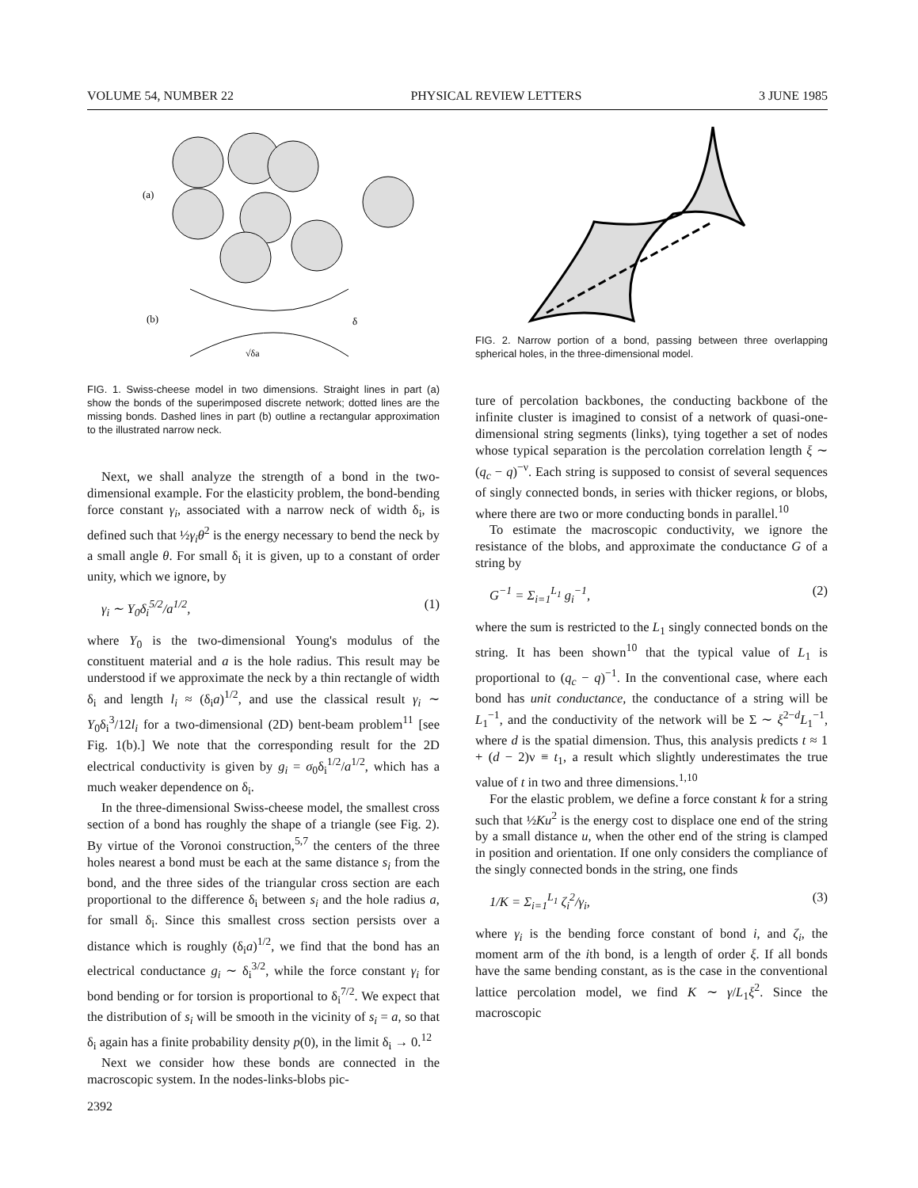VOLUME 54, NUMBER 22 PHYSICAL REVIEW LETTERS 3 JUNE 1985
(a)
(b)
√δa
δ
FIG. 1. Swiss-cheese model in two dimensions. Straight lines in part (a) show the bonds of the superimposed discrete network; dotted lines are the missing bonds. Dashed lines in part (b) outline a rectangular approximation to the illustrated narrow neck.
Next, we shall analyze the strength of a bond in the two-dimensional example. For the elasticity problem, the bond-bending force constant γ<sub>i</sub>, associated with a narrow neck of width δ<sub>i</sub>, is defined such that ½γ<sub>i</sub>θ<sup>2</sup> is the energy necessary to bend the neck by a small angle θ. For small δ<sub>i</sub> it is given, up to a constant of order unity, which we ignore, by
γ<sub>i</sub> ∼ Y<sub>0</sub>δ<sub>i</sub><sup>5/2</sup>/a<sup>1/2</sup>, (1)
where Y<sub>0</sub> is the two-dimensional Young's modulus of the constituent material and a is the hole radius. This result may be understood if we approximate the neck by a thin rectangle of width δ<sub>i</sub> and length l<sub>i</sub> ≈ (δ<sub>i</sub>a)<sup>1/2</sup>, and use the classical result γ<sub>i</sub> ∼ Y<sub>0</sub>δ<sub>i</sub><sup>3</sup>/12l<sub>i</sub> for a two-dimensional (2D) bent-beam problem<sup>11</sup> [see Fig. 1(b).] We note that the corresponding result for the 2D electrical conductivity is given by g<sub>i</sub> = σ<sub>0</sub>δ<sub>i</sub><sup>1/2</sup>/a<sup>1/2</sup>, which has a much weaker dependence on δ<sub>i</sub>.
In the three-dimensional Swiss-cheese model, the smallest cross section of a bond has roughly the shape of a triangle (see Fig. 2). By virtue of the Voronoi construction,<sup>5,7</sup> the centers of the three holes nearest a bond must be each at the same distance s<sub>i</sub> from the bond, and the three sides of the triangular cross section are each proportional to the difference δ<sub>i</sub> between s<sub>i</sub> and the hole radius a, for small δ<sub>i</sub>. Since this smallest cross section persists over a distance which is roughly (δ<sub>i</sub>a)<sup>1/2</sup>, we find that the bond has an electrical conductance g<sub>i</sub> ∼ δ<sub>i</sub><sup>3/2</sup>, while the force constant γ<sub>i</sub> for bond bending or for torsion is proportional to δ<sub>i</sub><sup>7/2</sup>. We expect that the distribution of s<sub>i</sub> will be smooth in the vicinity of s<sub>i</sub> = a, so that δ<sub>i</sub> again has a finite probability density p(0), in the limit δ<sub>i</sub> → 0.<sup>12</sup>
Next we consider how these bonds are connected in the macroscopic system. In the nodes-links-blobs pic-
FIG. 2. Narrow portion of a bond, passing between three overlapping spherical holes, in the three-dimensional model.
ture of percolation backbones, the conducting backbone of the infinite cluster is imagined to consist of a network of quasi-one-dimensional string segments (links), tying together a set of nodes whose typical separation is the percolation correlation length ξ ∼ (q<sub>c</sub> − q)<sup>−ν</sup>. Each string is supposed to consist of several sequences of singly connected bonds, in series with thicker regions, or blobs, where there are two or more conducting bonds in parallel.<sup>10</sup>
To estimate the macroscopic conductivity, we ignore the resistance of the blobs, and approximate the conductance G of a string by
G<sup>−1</sup> = Σ<sub>i=1</sub><sup>L<sub>1</sub></sup> g<sub>i</sub><sup>−1</sup>, (2)
where the sum is restricted to the L<sub>1</sub> singly connected bonds on the string. It has been shown<sup>10</sup> that the typical value of L<sub>1</sub> is proportional to (q<sub>c</sub> − q)<sup>−1</sup>. In the conventional case, where each bond has unit conductance, the conductance of a string will be L<sub>1</sub><sup>−1</sup>, and the conductivity of the network will be Σ ∼ ξ<sup>2−d</sup>L<sub>1</sub><sup>−1</sup>, where d is the spatial dimension. Thus, this analysis predicts t ≈ 1 + (d − 2)ν ≡ t<sub>1</sub>, a result which slightly underestimates the true value of t in two and three dimensions.<sup>1,10</sup>
For the elastic problem, we define a force constant k for a string such that ½Ku<sup>2</sup> is the energy cost to displace one end of the string by a small distance u, when the other end of the string is clamped in position and orientation. If one only considers the compliance of the singly connected bonds in the string, one finds
1/K = Σ<sub>i=1</sub><sup>L<sub>1</sub></sup> ζ<sub>i</sub><sup>2</sup>/γ<sub>i</sub>, (3)
where γ<sub>i</sub> is the bending force constant of bond i, and ζ<sub>i</sub>, the moment arm of the ith bond, is a length of order ξ. If all bonds have the same bending constant, as is the case in the conventional lattice percolation model, we find K ∼ γ/L<sub>1</sub>ξ<sup>2</sup>. Since the macroscopic
2392